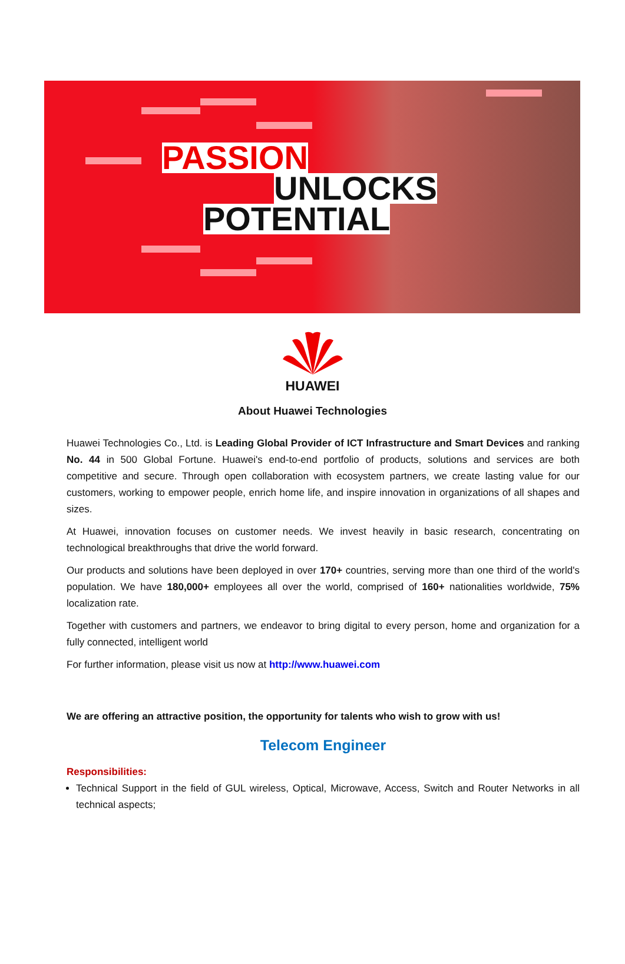PASSION
UNLOCKS
POTENTIAL
HUAWEI
About Huawei Technologies
Huawei Technologies Co., Ltd. is Leading Global Provider of ICT Infrastructure and Smart Devices and ranking No. 44 in 500 Global Fortune. Huawei's end-to-end portfolio of products, solutions and services are both competitive and secure. Through open collaboration with ecosystem partners, we create lasting value for our customers, working to empower people, enrich home life, and inspire innovation in organizations of all shapes and sizes.
At Huawei, innovation focuses on customer needs. We invest heavily in basic research, concentrating on technological breakthroughs that drive the world forward.
Our products and solutions have been deployed in over 170+ countries, serving more than one third of the world's population. We have 180,000+ employees all over the world, comprised of 160+ nationalities worldwide, 75% localization rate.
Together with customers and partners, we endeavor to bring digital to every person, home and organization for a fully connected, intelligent world
For further information, please visit us now at http://www.huawei.com
We are offering an attractive position, the opportunity for talents who wish to grow with us!
Telecom Engineer
Responsibilities:
Technical Support in the field of GUL wireless, Optical, Microwave, Access, Switch and Router Networks in all technical aspects;